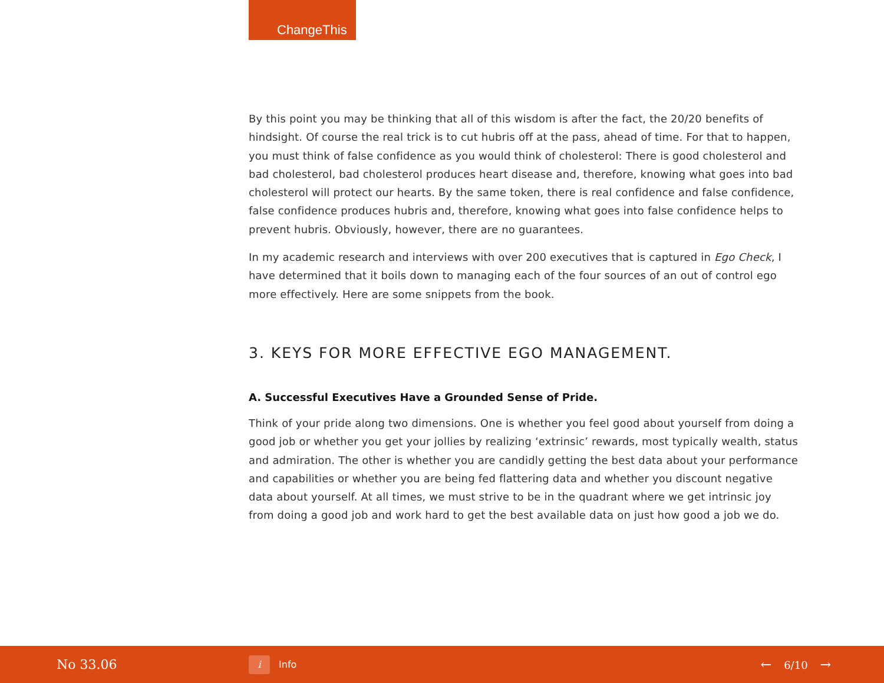ChangeThis
By this point you may be thinking that all of this wisdom is after the fact, the 20/20 benefits of hindsight. Of course the real trick is to cut hubris off at the pass, ahead of time. For that to happen, you must think of false confidence as you would think of cholesterol: There is good cholesterol and bad cholesterol, bad cholesterol produces heart disease and, therefore, knowing what goes into bad cholesterol will protect our hearts. By the same token, there is real confidence and false confidence, false confidence produces hubris and, therefore, knowing what goes into false confidence helps to prevent hubris. Obviously, however, there are no guarantees.
In my academic research and interviews with over 200 executives that is captured in Ego Check, I have determined that it boils down to managing each of the four sources of an out of control ego more effectively. Here are some snippets from the book.
3. KEYS FOR MORE EFFECTIVE EGO MANAGEMENT.
A. Successful Executives Have a Grounded Sense of Pride.
Think of your pride along two dimensions. One is whether you feel good about yourself from doing a good job or whether you get your jollies by realizing ‘extrinsic’ rewards, most typically wealth, status and admiration. The other is whether you are candidly getting the best data about your performance and capabilities or whether you are being fed flattering data and whether you discount negative data about yourself. At all times, we must strive to be in the quadrant where we get intrinsic joy from doing a good job and work hard to get the best available data on just how good a job we do.
No 33.06
i Info
← 6/10 →